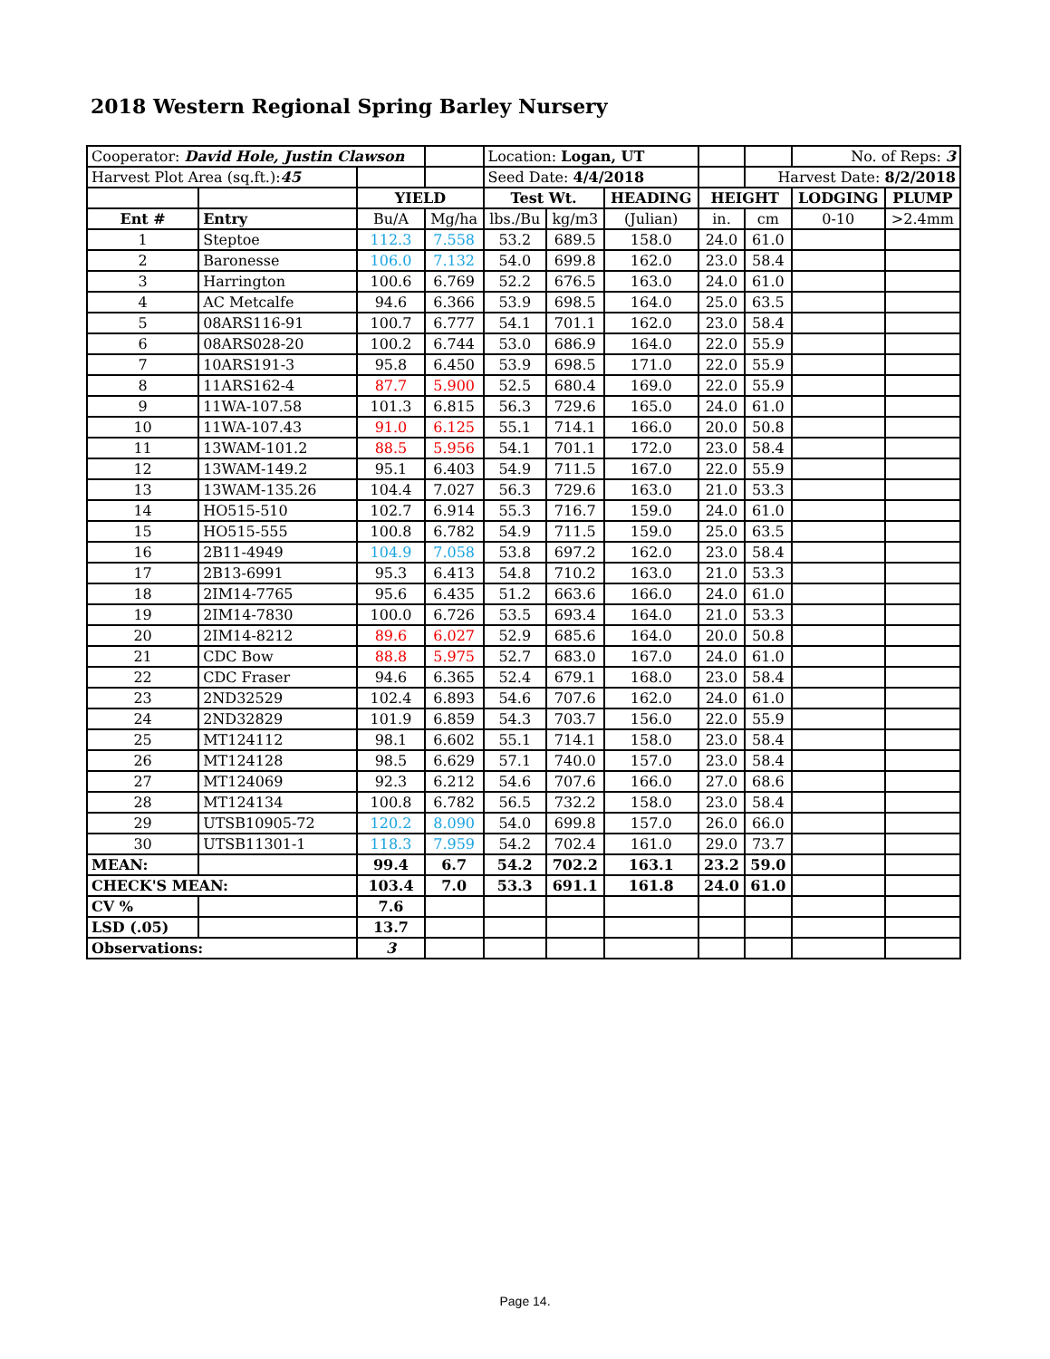2018 Western Regional Spring Barley Nursery
| Cooperator: David Hole, Justin Clawson | | | | Location: Logan, UT | | | | | No. of Reps: 3 | |
| Harvest Plot Area (sq.ft.): 45 | | | | Seed Date: 4/4/2018 | | | | Harvest Date: 8/2/2018 | | |
| | | YIELD | | Test Wt. | | HEADING | HEIGHT | | LODGING | PLUMP |
| Ent # | Entry | Bu/A | Mg/ha | lbs./Bu | kg/m3 | (Julian) | in. | cm | 0-10 | >2.4mm |
| 1 | Steptoe | 112.3 | 7.558 | 53.2 | 689.5 | 158.0 | 24.0 | 61.0 | | |
| 2 | Baronesse | 106.0 | 7.132 | 54.0 | 699.8 | 162.0 | 23.0 | 58.4 | | |
| 3 | Harrington | 100.6 | 6.769 | 52.2 | 676.5 | 163.0 | 24.0 | 61.0 | | |
| 4 | AC Metcalfe | 94.6 | 6.366 | 53.9 | 698.5 | 164.0 | 25.0 | 63.5 | | |
| 5 | 08ARS116-91 | 100.7 | 6.777 | 54.1 | 701.1 | 162.0 | 23.0 | 58.4 | | |
| 6 | 08ARS028-20 | 100.2 | 6.744 | 53.0 | 686.9 | 164.0 | 22.0 | 55.9 | | |
| 7 | 10ARS191-3 | 95.8 | 6.450 | 53.9 | 698.5 | 171.0 | 22.0 | 55.9 | | |
| 8 | 11ARS162-4 | 87.7 | 5.900 | 52.5 | 680.4 | 169.0 | 22.0 | 55.9 | | |
| 9 | 11WA-107.58 | 101.3 | 6.815 | 56.3 | 729.6 | 165.0 | 24.0 | 61.0 | | |
| 10 | 11WA-107.43 | 91.0 | 6.125 | 55.1 | 714.1 | 166.0 | 20.0 | 50.8 | | |
| 11 | 13WAM-101.2 | 88.5 | 5.956 | 54.1 | 701.1 | 172.0 | 23.0 | 58.4 | | |
| 12 | 13WAM-149.2 | 95.1 | 6.403 | 54.9 | 711.5 | 167.0 | 22.0 | 55.9 | | |
| 13 | 13WAM-135.26 | 104.4 | 7.027 | 56.3 | 729.6 | 163.0 | 21.0 | 53.3 | | |
| 14 | HO515-510 | 102.7 | 6.914 | 55.3 | 716.7 | 159.0 | 24.0 | 61.0 | | |
| 15 | HO515-555 | 100.8 | 6.782 | 54.9 | 711.5 | 159.0 | 25.0 | 63.5 | | |
| 16 | 2B11-4949 | 104.9 | 7.058 | 53.8 | 697.2 | 162.0 | 23.0 | 58.4 | | |
| 17 | 2B13-6991 | 95.3 | 6.413 | 54.8 | 710.2 | 163.0 | 21.0 | 53.3 | | |
| 18 | 2IM14-7765 | 95.6 | 6.435 | 51.2 | 663.6 | 166.0 | 24.0 | 61.0 | | |
| 19 | 2IM14-7830 | 100.0 | 6.726 | 53.5 | 693.4 | 164.0 | 21.0 | 53.3 | | |
| 20 | 2IM14-8212 | 89.6 | 6.027 | 52.9 | 685.6 | 164.0 | 20.0 | 50.8 | | |
| 21 | CDC Bow | 88.8 | 5.975 | 52.7 | 683.0 | 167.0 | 24.0 | 61.0 | | |
| 22 | CDC Fraser | 94.6 | 6.365 | 52.4 | 679.1 | 168.0 | 23.0 | 58.4 | | |
| 23 | 2ND32529 | 102.4 | 6.893 | 54.6 | 707.6 | 162.0 | 24.0 | 61.0 | | |
| 24 | 2ND32829 | 101.9 | 6.859 | 54.3 | 703.7 | 156.0 | 22.0 | 55.9 | | |
| 25 | MT124112 | 98.1 | 6.602 | 55.1 | 714.1 | 158.0 | 23.0 | 58.4 | | |
| 26 | MT124128 | 98.5 | 6.629 | 57.1 | 740.0 | 157.0 | 23.0 | 58.4 | | |
| 27 | MT124069 | 92.3 | 6.212 | 54.6 | 707.6 | 166.0 | 27.0 | 68.6 | | |
| 28 | MT124134 | 100.8 | 6.782 | 56.5 | 732.2 | 158.0 | 23.0 | 58.4 | | |
| 29 | UTSB10905-72 | 120.2 | 8.090 | 54.0 | 699.8 | 157.0 | 26.0 | 66.0 | | |
| 30 | UTSB11301-1 | 118.3 | 7.959 | 54.2 | 702.4 | 161.0 | 29.0 | 73.7 | | |
| MEAN: | | 99.4 | 6.7 | 54.2 | 702.2 | 163.1 | 23.2 | 59.0 | | |
| CHECK'S MEAN: | | 103.4 | 7.0 | 53.3 | 691.1 | 161.8 | 24.0 | 61.0 | | |
| CV % | | 7.6 | | | | | | | | |
| LSD (.05) | | 13.7 | | | | | | | | |
| Observations: | | 3 | | | | | | | | |
Page 14.